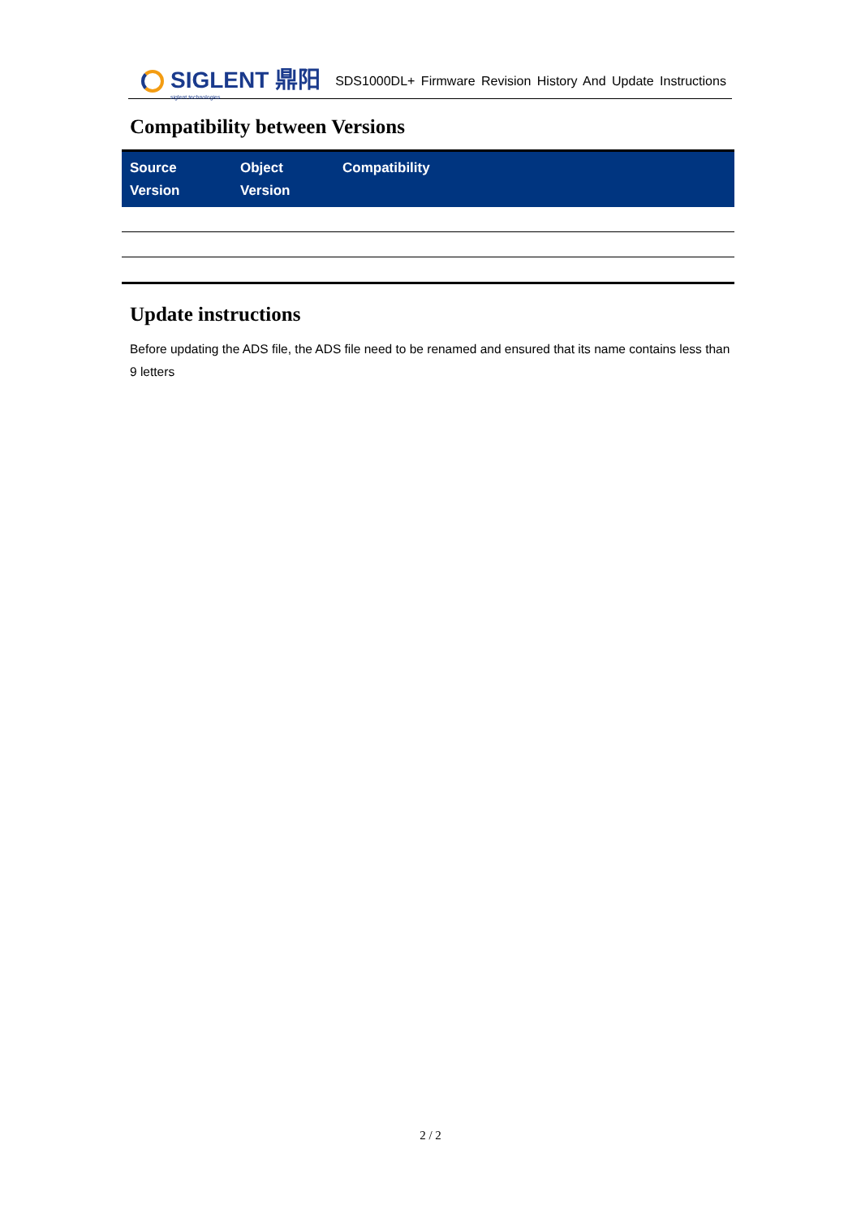SIGLENT 鼎阳
siglent technologies
SDS1000DL+ Firmware Revision History And Update Instructions
Compatibility between Versions
| Source Version | Object Version | Compatibility |
| --- | --- | --- |
Update instructions
Before updating the ADS file, the ADS file need to be renamed and ensured that its name contains less than 9 letters
2 / 2